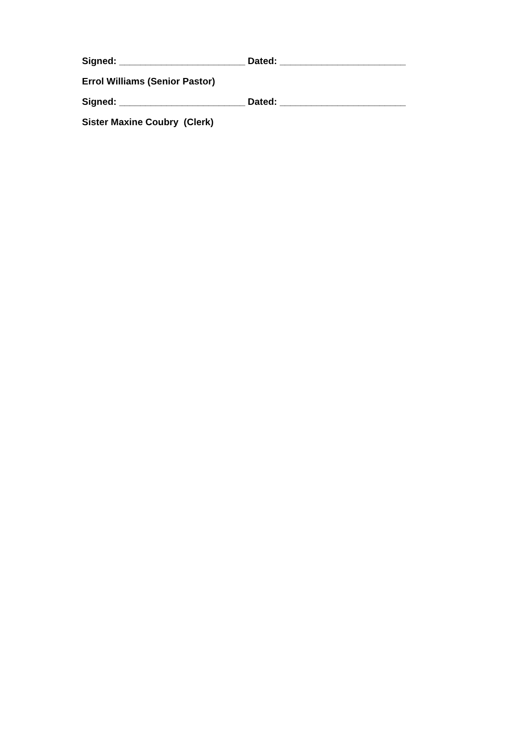Signed: ________________________ Dated: ________________________
Errol Williams (Senior Pastor)
Signed: ________________________ Dated: ________________________
Sister Maxine Coubry (Clerk)